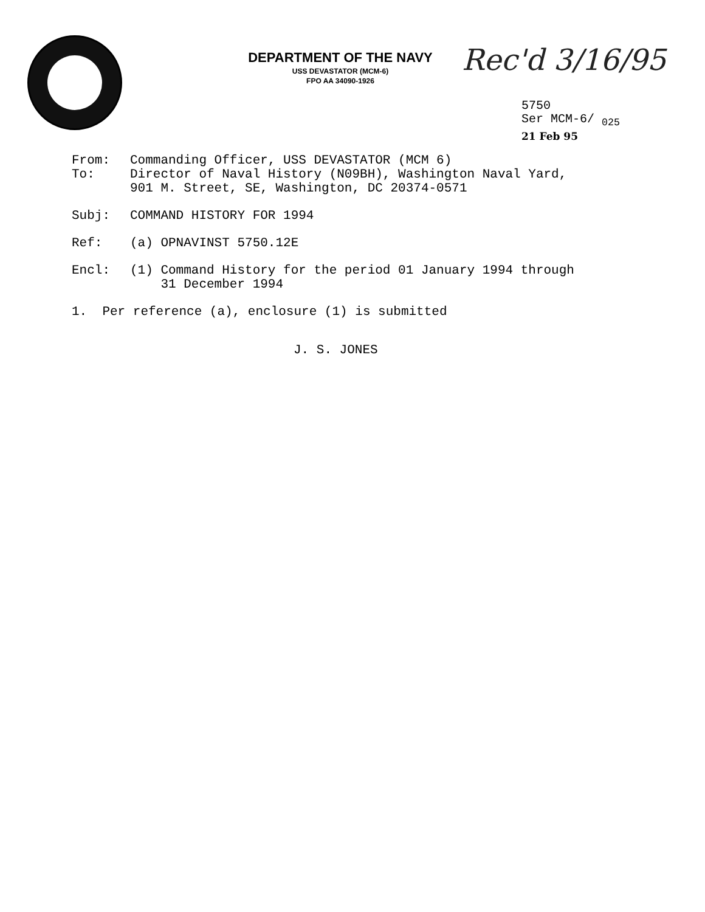DEPARTMENT OF THE NAVY
USS DEVASTATOR (MCM-6)
FPO AA 34090-1926
Rec'd 3/16/95
5750
Ser MCM-6/ <sub>025</sub>
21 Feb 95
From: Commanding Officer, USS DEVASTATOR (MCM 6)
To: Director of Naval History (N09BH), Washington Naval Yard,
901 M. Street, SE, Washington, DC 20374-0571
Subj: COMMAND HISTORY FOR 1994
Ref: (a) OPNAVINST 5750.12E
Encl: (1) Command History for the period 01 January 1994 through
31 December 1994
1. Per reference (a), enclosure (1) is submitted
J. S. JONES